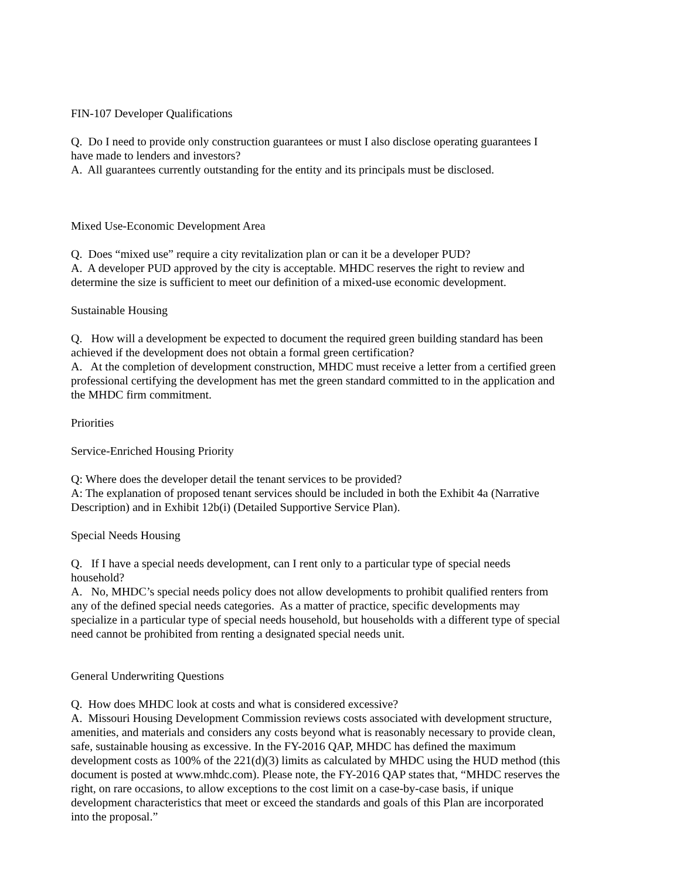FIN-107 Developer Qualifications
Q. Do I need to provide only construction guarantees or must I also disclose operating guarantees I have made to lenders and investors?
A. All guarantees currently outstanding for the entity and its principals must be disclosed.
Mixed Use-Economic Development Area
Q. Does “mixed use” require a city revitalization plan or can it be a developer PUD?
A. A developer PUD approved by the city is acceptable. MHDC reserves the right to review and determine the size is sufficient to meet our definition of a mixed-use economic development.
Sustainable Housing
Q. How will a development be expected to document the required green building standard has been achieved if the development does not obtain a formal green certification?
A. At the completion of development construction, MHDC must receive a letter from a certified green professional certifying the development has met the green standard committed to in the application and the MHDC firm commitment.
Priorities
Service-Enriched Housing Priority
Q: Where does the developer detail the tenant services to be provided?
A: The explanation of proposed tenant services should be included in both the Exhibit 4a (Narrative Description) and in Exhibit 12b(i) (Detailed Supportive Service Plan).
Special Needs Housing
Q. If I have a special needs development, can I rent only to a particular type of special needs household?
A. No, MHDC’s special needs policy does not allow developments to prohibit qualified renters from any of the defined special needs categories. As a matter of practice, specific developments may specialize in a particular type of special needs household, but households with a different type of special need cannot be prohibited from renting a designated special needs unit.
General Underwriting Questions
Q. How does MHDC look at costs and what is considered excessive?
A. Missouri Housing Development Commission reviews costs associated with development structure, amenities, and materials and considers any costs beyond what is reasonably necessary to provide clean, safe, sustainable housing as excessive. In the FY-2016 QAP, MHDC has defined the maximum development costs as 100% of the 221(d)(3) limits as calculated by MHDC using the HUD method (this document is posted at www.mhdc.com). Please note, the FY-2016 QAP states that, “MHDC reserves the right, on rare occasions, to allow exceptions to the cost limit on a case-by-case basis, if unique development characteristics that meet or exceed the standards and goals of this Plan are incorporated into the proposal.”